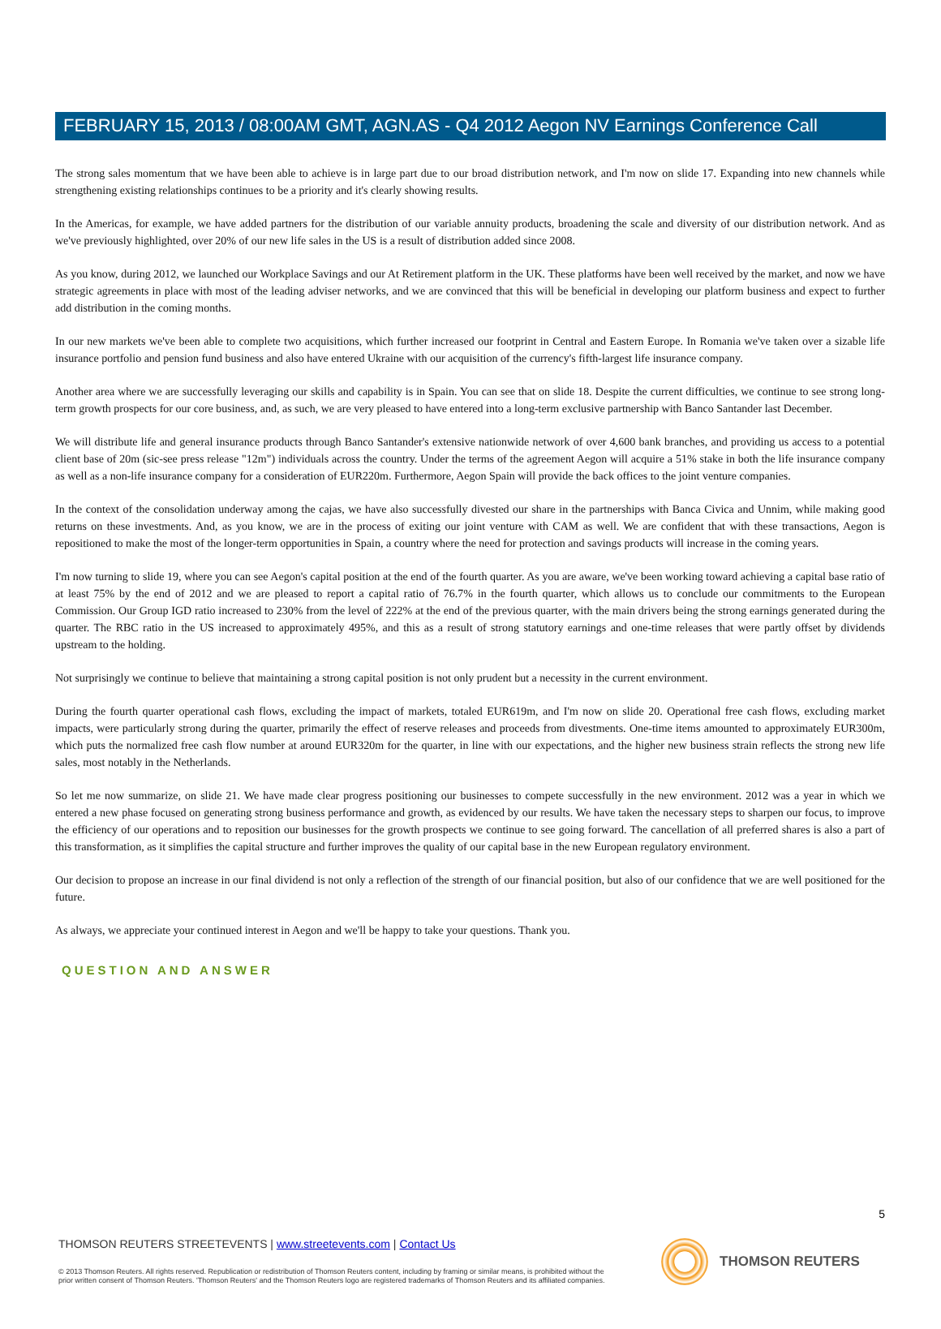FEBRUARY 15, 2013 / 08:00AM GMT, AGN.AS - Q4 2012 Aegon NV Earnings Conference Call
The strong sales momentum that we have been able to achieve is in large part due to our broad distribution network, and I'm now on slide 17. Expanding into new channels while strengthening existing relationships continues to be a priority and it's clearly showing results.
In the Americas, for example, we have added partners for the distribution of our variable annuity products, broadening the scale and diversity of our distribution network. And as we've previously highlighted, over 20% of our new life sales in the US is a result of distribution added since 2008.
As you know, during 2012, we launched our Workplace Savings and our At Retirement platform in the UK. These platforms have been well received by the market, and now we have strategic agreements in place with most of the leading adviser networks, and we are convinced that this will be beneficial in developing our platform business and expect to further add distribution in the coming months.
In our new markets we've been able to complete two acquisitions, which further increased our footprint in Central and Eastern Europe. In Romania we've taken over a sizable life insurance portfolio and pension fund business and also have entered Ukraine with our acquisition of the currency's fifth-largest life insurance company.
Another area where we are successfully leveraging our skills and capability is in Spain. You can see that on slide 18. Despite the current difficulties, we continue to see strong long-term growth prospects for our core business, and, as such, we are very pleased to have entered into a long-term exclusive partnership with Banco Santander last December.
We will distribute life and general insurance products through Banco Santander's extensive nationwide network of over 4,600 bank branches, and providing us access to a potential client base of 20m (sic-see press release "12m") individuals across the country. Under the terms of the agreement Aegon will acquire a 51% stake in both the life insurance company as well as a non-life insurance company for a consideration of EUR220m. Furthermore, Aegon Spain will provide the back offices to the joint venture companies.
In the context of the consolidation underway among the cajas, we have also successfully divested our share in the partnerships with Banca Civica and Unnim, while making good returns on these investments. And, as you know, we are in the process of exiting our joint venture with CAM as well. We are confident that with these transactions, Aegon is repositioned to make the most of the longer-term opportunities in Spain, a country where the need for protection and savings products will increase in the coming years.
I'm now turning to slide 19, where you can see Aegon's capital position at the end of the fourth quarter. As you are aware, we've been working toward achieving a capital base ratio of at least 75% by the end of 2012 and we are pleased to report a capital ratio of 76.7% in the fourth quarter, which allows us to conclude our commitments to the European Commission. Our Group IGD ratio increased to 230% from the level of 222% at the end of the previous quarter, with the main drivers being the strong earnings generated during the quarter. The RBC ratio in the US increased to approximately 495%, and this as a result of strong statutory earnings and one-time releases that were partly offset by dividends upstream to the holding.
Not surprisingly we continue to believe that maintaining a strong capital position is not only prudent but a necessity in the current environment.
During the fourth quarter operational cash flows, excluding the impact of markets, totaled EUR619m, and I'm now on slide 20. Operational free cash flows, excluding market impacts, were particularly strong during the quarter, primarily the effect of reserve releases and proceeds from divestments. One-time items amounted to approximately EUR300m, which puts the normalized free cash flow number at around EUR320m for the quarter, in line with our expectations, and the higher new business strain reflects the strong new life sales, most notably in the Netherlands.
So let me now summarize, on slide 21. We have made clear progress positioning our businesses to compete successfully in the new environment. 2012 was a year in which we entered a new phase focused on generating strong business performance and growth, as evidenced by our results. We have taken the necessary steps to sharpen our focus, to improve the efficiency of our operations and to reposition our businesses for the growth prospects we continue to see going forward. The cancellation of all preferred shares is also a part of this transformation, as it simplifies the capital structure and further improves the quality of our capital base in the new European regulatory environment.
Our decision to propose an increase in our final dividend is not only a reflection of the strength of our financial position, but also of our confidence that we are well positioned for the future.
As always, we appreciate your continued interest in Aegon and we'll be happy to take your questions. Thank you.
QUESTION AND ANSWER
5
THOMSON REUTERS STREETEVENTS | www.streetevents.com | Contact Us
© 2013 Thomson Reuters. All rights reserved. Republication or redistribution of Thomson Reuters content, including by framing or similar means, is prohibited without the prior written consent of Thomson Reuters. 'Thomson Reuters' and the Thomson Reuters logo are registered trademarks of Thomson Reuters and its affiliated companies.
THOMSON REUTERS